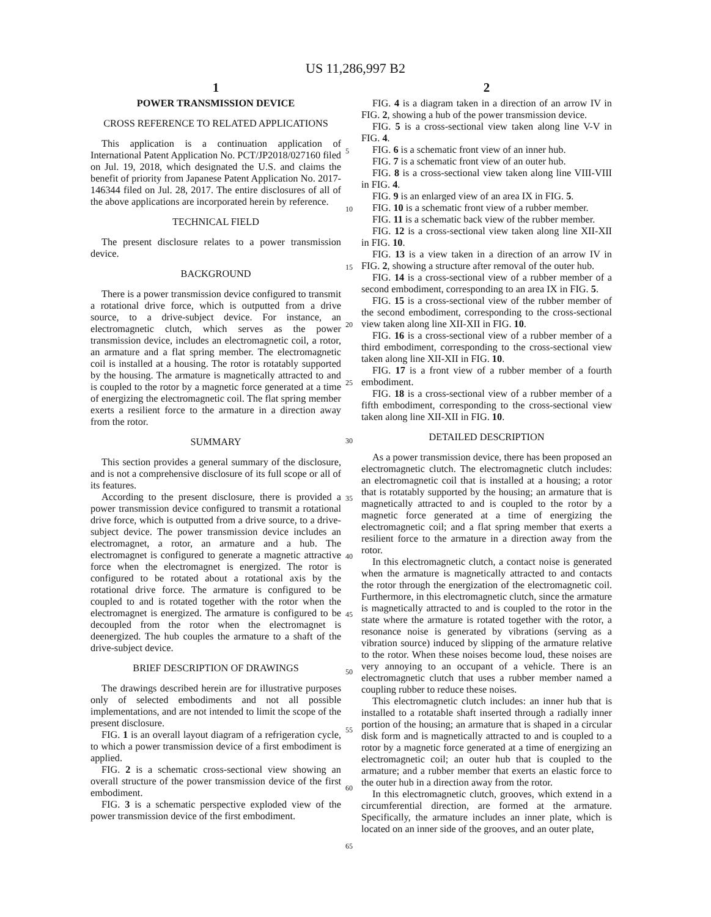US 11,286,997 B2
1
POWER TRANSMISSION DEVICE
CROSS REFERENCE TO RELATED APPLICATIONS
This application is a continuation application of International Patent Application No. PCT/JP2018/027160 filed on Jul. 19, 2018, which designated the U.S. and claims the benefit of priority from Japanese Patent Application No. 2017-146344 filed on Jul. 28, 2017. The entire disclosures of all of the above applications are incorporated herein by reference.
TECHNICAL FIELD
The present disclosure relates to a power transmission device.
BACKGROUND
There is a power transmission device configured to transmit a rotational drive force, which is outputted from a drive source, to a drive-subject device. For instance, an electromagnetic clutch, which serves as the power transmission device, includes an electromagnetic coil, a rotor, an armature and a flat spring member. The electromagnetic coil is installed at a housing. The rotor is rotatably supported by the housing. The armature is magnetically attracted to and is coupled to the rotor by a magnetic force generated at a time of energizing the electromagnetic coil. The flat spring member exerts a resilient force to the armature in a direction away from the rotor.
SUMMARY
This section provides a general summary of the disclosure, and is not a comprehensive disclosure of its full scope or all of its features.
According to the present disclosure, there is provided a power transmission device configured to transmit a rotational drive force, which is outputted from a drive source, to a drive-subject device. The power transmission device includes an electromagnet, a rotor, an armature and a hub. The electromagnet is configured to generate a magnetic attractive force when the electromagnet is energized. The rotor is configured to be rotated about a rotational axis by the rotational drive force. The armature is configured to be coupled to and is rotated together with the rotor when the electromagnet is energized. The armature is configured to be decoupled from the rotor when the electromagnet is deenergized. The hub couples the armature to a shaft of the drive-subject device.
BRIEF DESCRIPTION OF DRAWINGS
The drawings described herein are for illustrative purposes only of selected embodiments and not all possible implementations, and are not intended to limit the scope of the present disclosure.
FIG. 1 is an overall layout diagram of a refrigeration cycle, to which a power transmission device of a first embodiment is applied.
FIG. 2 is a schematic cross-sectional view showing an overall structure of the power transmission device of the first embodiment.
FIG. 3 is a schematic perspective exploded view of the power transmission device of the first embodiment.
5
10
15
20
25
30
35
40
45
50
55
60
65
2
FIG. 4 is a diagram taken in a direction of an arrow IV in FIG. 2, showing a hub of the power transmission device.
FIG. 5 is a cross-sectional view taken along line V-V in FIG. 4.
FIG. 6 is a schematic front view of an inner hub.
FIG. 7 is a schematic front view of an outer hub.
FIG. 8 is a cross-sectional view taken along line VIII-VIII in FIG. 4.
FIG. 9 is an enlarged view of an area IX in FIG. 5.
FIG. 10 is a schematic front view of a rubber member.
FIG. 11 is a schematic back view of the rubber member.
FIG. 12 is a cross-sectional view taken along line XII-XII in FIG. 10.
FIG. 13 is a view taken in a direction of an arrow IV in FIG. 2, showing a structure after removal of the outer hub.
FIG. 14 is a cross-sectional view of a rubber member of a second embodiment, corresponding to an area IX in FIG. 5.
FIG. 15 is a cross-sectional view of the rubber member of the second embodiment, corresponding to the cross-sectional view taken along line XII-XII in FIG. 10.
FIG. 16 is a cross-sectional view of a rubber member of a third embodiment, corresponding to the cross-sectional view taken along line XII-XII in FIG. 10.
FIG. 17 is a front view of a rubber member of a fourth embodiment.
FIG. 18 is a cross-sectional view of a rubber member of a fifth embodiment, corresponding to the cross-sectional view taken along line XII-XII in FIG. 10.
DETAILED DESCRIPTION
As a power transmission device, there has been proposed an electromagnetic clutch. The electromagnetic clutch includes: an electromagnetic coil that is installed at a housing; a rotor that is rotatably supported by the housing; an armature that is magnetically attracted to and is coupled to the rotor by a magnetic force generated at a time of energizing the electromagnetic coil; and a flat spring member that exerts a resilient force to the armature in a direction away from the rotor.
In this electromagnetic clutch, a contact noise is generated when the armature is magnetically attracted to and contacts the rotor through the energization of the electromagnetic coil. Furthermore, in this electromagnetic clutch, since the armature is magnetically attracted to and is coupled to the rotor in the state where the armature is rotated together with the rotor, a resonance noise is generated by vibrations (serving as a vibration source) induced by slipping of the armature relative to the rotor. When these noises become loud, these noises are very annoying to an occupant of a vehicle. There is an electromagnetic clutch that uses a rubber member named a coupling rubber to reduce these noises.
This electromagnetic clutch includes: an inner hub that is installed to a rotatable shaft inserted through a radially inner portion of the housing; an armature that is shaped in a circular disk form and is magnetically attracted to and is coupled to a rotor by a magnetic force generated at a time of energizing an electromagnetic coil; an outer hub that is coupled to the armature; and a rubber member that exerts an elastic force to the outer hub in a direction away from the rotor.
In this electromagnetic clutch, grooves, which extend in a circumferential direction, are formed at the armature. Specifically, the armature includes an inner plate, which is located on an inner side of the grooves, and an outer plate,